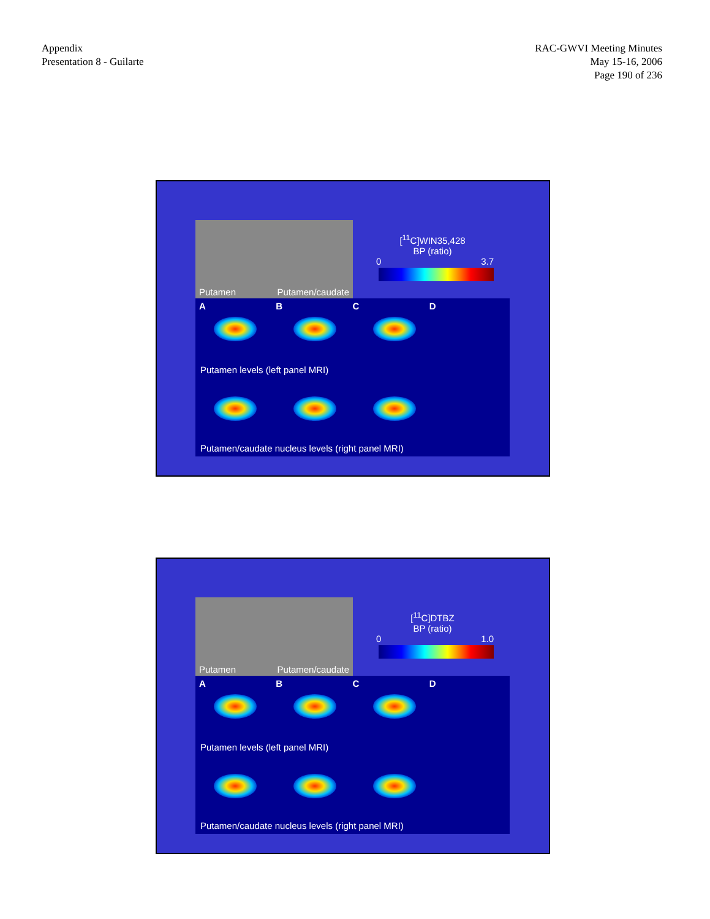Appendix
Presentation 8 - Guilarte
RAC-GWVI Meeting Minutes
May 15-16, 2006
Page 190 of 236
Putamen Putamen/caudate
[<sup>11</sup>C]WIN35,428
BP (ratio)
0 3.7
ABCD
Putamen levels (left panel MRI)
Putamen/caudate nucleus levels (right panel MRI)
Putamen Putamen/caudate
[<sup>11</sup>C]DTBZ
BP (ratio)
0 1.0
ABCD
Putamen levels (left panel MRI)
Putamen/caudate nucleus levels (right panel MRI)